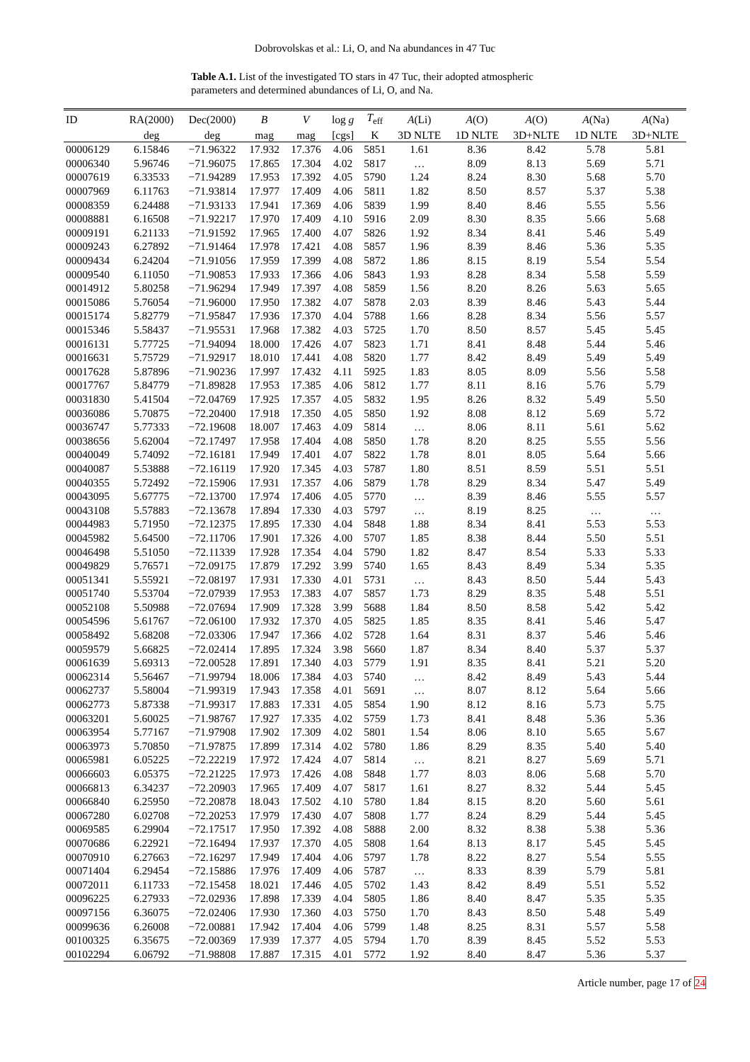Dobrovolskas et al.: Li, O, and Na abundances in 47 Tuc
Table A.1. List of the investigated TO stars in 47 Tuc, their adopted atmospheric parameters and determined abundances of Li, O, and Na.
| ID | RA(2000) | Dec(2000) | B | V | log g | T<sub>eff</sub> | A (Li) | A (O) | A (O) | A (Na) | A (Na) |
| --- | --- | --- | --- | --- | --- | --- | --- | --- | --- | --- | --- |
| | deg | deg | mag | mag | [cgs] | K | 3D NLTE | 1D NLTE | 3D+NLTE | 1D NLTE | 3D+NLTE |
| 00006129 | 6.15846 | −71.96322 | 17.932 | 17.376 | 4.06 | 5851 | 1.61 | 8.36 | 8.42 | 5.78 | 5.81 |
| 00006340 | 5.96746 | −71.96075 | 17.865 | 17.304 | 4.02 | 5817 | … | 8.09 | 8.13 | 5.69 | 5.71 |
| 00007619 | 6.33533 | −71.94289 | 17.953 | 17.392 | 4.05 | 5790 | 1.24 | 8.24 | 8.30 | 5.68 | 5.70 |
| 00007969 | 6.11763 | −71.93814 | 17.977 | 17.409 | 4.06 | 5811 | 1.82 | 8.50 | 8.57 | 5.37 | 5.38 |
| 00008359 | 6.24488 | −71.93133 | 17.941 | 17.369 | 4.06 | 5839 | 1.99 | 8.40 | 8.46 | 5.55 | 5.56 |
| 00008881 | 6.16508 | −71.92217 | 17.970 | 17.409 | 4.10 | 5916 | 2.09 | 8.30 | 8.35 | 5.66 | 5.68 |
| 00009191 | 6.21133 | −71.91592 | 17.965 | 17.400 | 4.07 | 5826 | 1.92 | 8.34 | 8.41 | 5.46 | 5.49 |
| 00009243 | 6.27892 | −71.91464 | 17.978 | 17.421 | 4.08 | 5857 | 1.96 | 8.39 | 8.46 | 5.36 | 5.35 |
| 00009434 | 6.24204 | −71.91056 | 17.959 | 17.399 | 4.08 | 5872 | 1.86 | 8.15 | 8.19 | 5.54 | 5.54 |
| 00009540 | 6.11050 | −71.90853 | 17.933 | 17.366 | 4.06 | 5843 | 1.93 | 8.28 | 8.34 | 5.58 | 5.59 |
| 00014912 | 5.80258 | −71.96294 | 17.949 | 17.397 | 4.08 | 5859 | 1.56 | 8.20 | 8.26 | 5.63 | 5.65 |
| 00015086 | 5.76054 | −71.96000 | 17.950 | 17.382 | 4.07 | 5878 | 2.03 | 8.39 | 8.46 | 5.43 | 5.44 |
| 00015174 | 5.82779 | −71.95847 | 17.936 | 17.370 | 4.04 | 5788 | 1.66 | 8.28 | 8.34 | 5.56 | 5.57 |
| 00015346 | 5.58437 | −71.95531 | 17.968 | 17.382 | 4.03 | 5725 | 1.70 | 8.50 | 8.57 | 5.45 | 5.45 |
| 00016131 | 5.77725 | −71.94094 | 18.000 | 17.426 | 4.07 | 5823 | 1.71 | 8.41 | 8.48 | 5.44 | 5.46 |
| 00016631 | 5.75729 | −71.92917 | 18.010 | 17.441 | 4.08 | 5820 | 1.77 | 8.42 | 8.49 | 5.49 | 5.49 |
| 00017628 | 5.87896 | −71.90236 | 17.997 | 17.432 | 4.11 | 5925 | 1.83 | 8.05 | 8.09 | 5.56 | 5.58 |
| 00017767 | 5.84779 | −71.89828 | 17.953 | 17.385 | 4.06 | 5812 | 1.77 | 8.11 | 8.16 | 5.76 | 5.79 |
| 00031830 | 5.41504 | −72.04769 | 17.925 | 17.357 | 4.05 | 5832 | 1.95 | 8.26 | 8.32 | 5.49 | 5.50 |
| 00036086 | 5.70875 | −72.20400 | 17.918 | 17.350 | 4.05 | 5850 | 1.92 | 8.08 | 8.12 | 5.69 | 5.72 |
| 00036747 | 5.77333 | −72.19608 | 18.007 | 17.463 | 4.09 | 5814 | … | 8.06 | 8.11 | 5.61 | 5.62 |
| 00038656 | 5.62004 | −72.17497 | 17.958 | 17.404 | 4.08 | 5850 | 1.78 | 8.20 | 8.25 | 5.55 | 5.56 |
| 00040049 | 5.74092 | −72.16181 | 17.949 | 17.401 | 4.07 | 5822 | 1.78 | 8.01 | 8.05 | 5.64 | 5.66 |
| 00040087 | 5.53888 | −72.16119 | 17.920 | 17.345 | 4.03 | 5787 | 1.80 | 8.51 | 8.59 | 5.51 | 5.51 |
| 00040355 | 5.72492 | −72.15906 | 17.931 | 17.357 | 4.06 | 5879 | 1.78 | 8.29 | 8.34 | 5.47 | 5.49 |
| 00043095 | 5.67775 | −72.13700 | 17.974 | 17.406 | 4.05 | 5770 | … | 8.39 | 8.46 | 5.55 | 5.57 |
| 00043108 | 5.57883 | −72.13678 | 17.894 | 17.330 | 4.03 | 5797 | … | 8.19 | 8.25 | … | … |
| 00044983 | 5.71950 | −72.12375 | 17.895 | 17.330 | 4.04 | 5848 | 1.88 | 8.34 | 8.41 | 5.53 | 5.53 |
| 00045982 | 5.64500 | −72.11706 | 17.901 | 17.326 | 4.00 | 5707 | 1.85 | 8.38 | 8.44 | 5.50 | 5.51 |
| 00046498 | 5.51050 | −72.11339 | 17.928 | 17.354 | 4.04 | 5790 | 1.82 | 8.47 | 8.54 | 5.33 | 5.33 |
| 00049829 | 5.76571 | −72.09175 | 17.879 | 17.292 | 3.99 | 5740 | 1.65 | 8.43 | 8.49 | 5.34 | 5.35 |
| 00051341 | 5.55921 | −72.08197 | 17.931 | 17.330 | 4.01 | 5731 | … | 8.43 | 8.50 | 5.44 | 5.43 |
| 00051740 | 5.53704 | −72.07939 | 17.953 | 17.383 | 4.07 | 5857 | 1.73 | 8.29 | 8.35 | 5.48 | 5.51 |
| 00052108 | 5.50988 | −72.07694 | 17.909 | 17.328 | 3.99 | 5688 | 1.84 | 8.50 | 8.58 | 5.42 | 5.42 |
| 00054596 | 5.61767 | −72.06100 | 17.932 | 17.370 | 4.05 | 5825 | 1.85 | 8.35 | 8.41 | 5.46 | 5.47 |
| 00058492 | 5.68208 | −72.03306 | 17.947 | 17.366 | 4.02 | 5728 | 1.64 | 8.31 | 8.37 | 5.46 | 5.46 |
| 00059579 | 5.66825 | −72.02414 | 17.895 | 17.324 | 3.98 | 5660 | 1.87 | 8.34 | 8.40 | 5.37 | 5.37 |
| 00061639 | 5.69313 | −72.00528 | 17.891 | 17.340 | 4.03 | 5779 | 1.91 | 8.35 | 8.41 | 5.21 | 5.20 |
| 00062314 | 5.56467 | −71.99794 | 18.006 | 17.384 | 4.03 | 5740 | … | 8.42 | 8.49 | 5.43 | 5.44 |
| 00062737 | 5.58004 | −71.99319 | 17.943 | 17.358 | 4.01 | 5691 | … | 8.07 | 8.12 | 5.64 | 5.66 |
| 00062773 | 5.87338 | −71.99317 | 17.883 | 17.331 | 4.05 | 5854 | 1.90 | 8.12 | 8.16 | 5.73 | 5.75 |
| 00063201 | 5.60025 | −71.98767 | 17.927 | 17.335 | 4.02 | 5759 | 1.73 | 8.41 | 8.48 | 5.36 | 5.36 |
| 00063954 | 5.77167 | −71.97908 | 17.902 | 17.309 | 4.02 | 5801 | 1.54 | 8.06 | 8.10 | 5.65 | 5.67 |
| 00063973 | 5.70850 | −71.97875 | 17.899 | 17.314 | 4.02 | 5780 | 1.86 | 8.29 | 8.35 | 5.40 | 5.40 |
| 00065981 | 6.05225 | −72.22219 | 17.972 | 17.424 | 4.07 | 5814 | … | 8.21 | 8.27 | 5.69 | 5.71 |
| 00066603 | 6.05375 | −72.21225 | 17.973 | 17.426 | 4.08 | 5848 | 1.77 | 8.03 | 8.06 | 5.68 | 5.70 |
| 00066813 | 6.34237 | −72.20903 | 17.965 | 17.409 | 4.07 | 5817 | 1.61 | 8.27 | 8.32 | 5.44 | 5.45 |
| 00066840 | 6.25950 | −72.20878 | 18.043 | 17.502 | 4.10 | 5780 | 1.84 | 8.15 | 8.20 | 5.60 | 5.61 |
| 00067280 | 6.02708 | −72.20253 | 17.979 | 17.430 | 4.07 | 5808 | 1.77 | 8.24 | 8.29 | 5.44 | 5.45 |
| 00069585 | 6.29904 | −72.17517 | 17.950 | 17.392 | 4.08 | 5888 | 2.00 | 8.32 | 8.38 | 5.38 | 5.36 |
| 00070686 | 6.22921 | −72.16494 | 17.937 | 17.370 | 4.05 | 5808 | 1.64 | 8.13 | 8.17 | 5.45 | 5.45 |
| 00070910 | 6.27663 | −72.16297 | 17.949 | 17.404 | 4.06 | 5797 | 1.78 | 8.22 | 8.27 | 5.54 | 5.55 |
| 00071404 | 6.29454 | −72.15886 | 17.976 | 17.409 | 4.06 | 5787 | … | 8.33 | 8.39 | 5.79 | 5.81 |
| 00072011 | 6.11733 | −72.15458 | 18.021 | 17.446 | 4.05 | 5702 | 1.43 | 8.42 | 8.49 | 5.51 | 5.52 |
| 00096225 | 6.27933 | −72.02936 | 17.898 | 17.339 | 4.04 | 5805 | 1.86 | 8.40 | 8.47 | 5.35 | 5.35 |
| 00097156 | 6.36075 | −72.02406 | 17.930 | 17.360 | 4.03 | 5750 | 1.70 | 8.43 | 8.50 | 5.48 | 5.49 |
| 00099636 | 6.26008 | −72.00881 | 17.942 | 17.404 | 4.06 | 5799 | 1.48 | 8.25 | 8.31 | 5.57 | 5.58 |
| 00100325 | 6.35675 | −72.00369 | 17.939 | 17.377 | 4.05 | 5794 | 1.70 | 8.39 | 8.45 | 5.52 | 5.53 |
| 00102294 | 6.06792 | −71.98808 | 17.887 | 17.315 | 4.01 | 5772 | 1.92 | 8.40 | 8.47 | 5.36 | 5.37 |
Article number, page 17 of 24